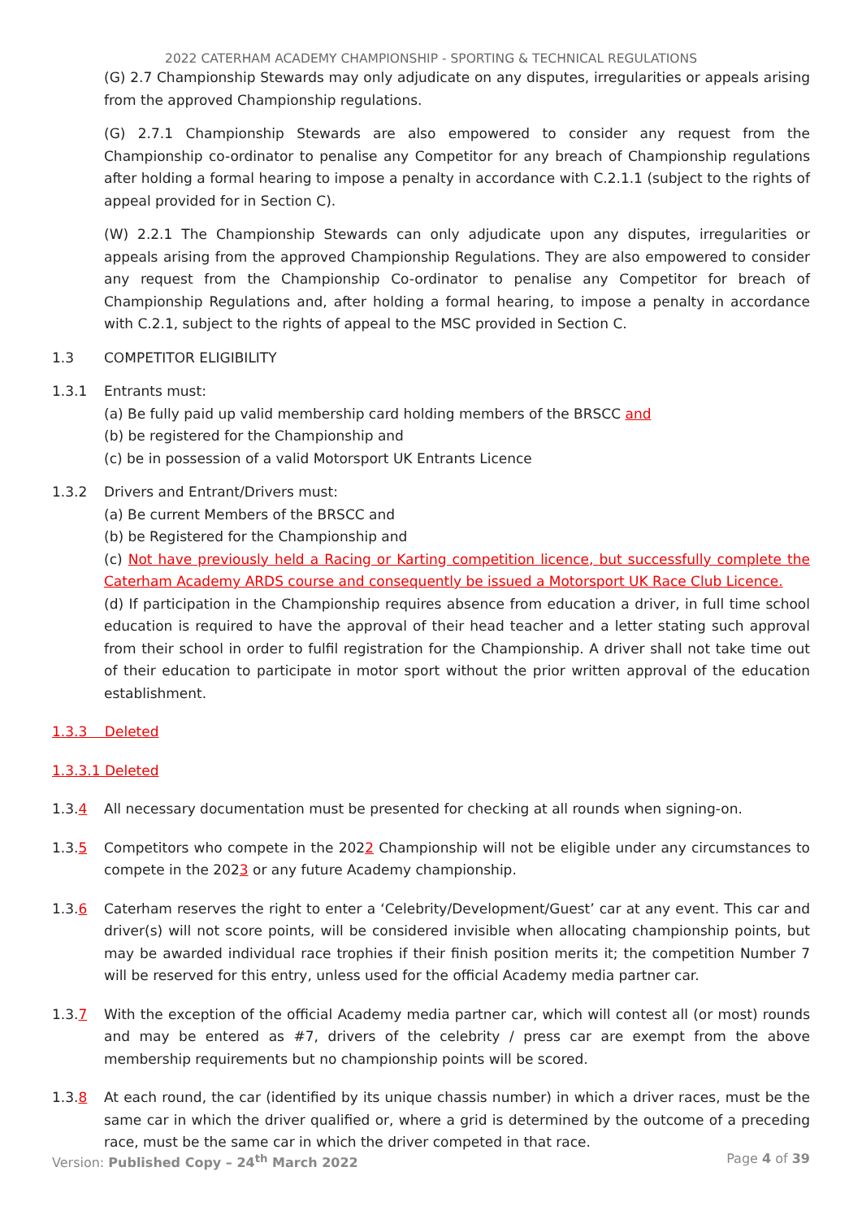2022 CATERHAM ACADEMY CHAMPIONSHIP - SPORTING & TECHNICAL REGULATIONS
(G) 2.7 Championship Stewards may only adjudicate on any disputes, irregularities or appeals arising from the approved Championship regulations.
(G) 2.7.1 Championship Stewards are also empowered to consider any request from the Championship co-ordinator to penalise any Competitor for any breach of Championship regulations after holding a formal hearing to impose a penalty in accordance with C.2.1.1 (subject to the rights of appeal provided for in Section C).
(W) 2.2.1 The Championship Stewards can only adjudicate upon any disputes, irregularities or appeals arising from the approved Championship Regulations. They are also empowered to consider any request from the Championship Co-ordinator to penalise any Competitor for breach of Championship Regulations and, after holding a formal hearing, to impose a penalty in accordance with C.2.1, subject to the rights of appeal to the MSC provided in Section C.
1.3 COMPETITOR ELIGIBILITY
1.3.1 Entrants must:
(a) Be fully paid up valid membership card holding members of the BRSCC and
(b) be registered for the Championship and
(c) be in possession of a valid Motorsport UK Entrants Licence
1.3.2 Drivers and Entrant/Drivers must:
(a) Be current Members of the BRSCC and
(b) be Registered for the Championship and
(c) Not have previously held a Racing or Karting competition licence, but successfully complete the Caterham Academy ARDS course and consequently be issued a Motorsport UK Race Club Licence.
(d) If participation in the Championship requires absence from education a driver, in full time school education is required to have the approval of their head teacher and a letter stating such approval from their school in order to fulfil registration for the Championship. A driver shall not take time out of their education to participate in motor sport without the prior written approval of the education establishment.
1.3.3 Deleted
1.3.3.1 Deleted
1.3.4 All necessary documentation must be presented for checking at all rounds when signing-on.
1.3.5 Competitors who compete in the 2022 Championship will not be eligible under any circumstances to compete in the 2023 or any future Academy championship.
1.3.6 Caterham reserves the right to enter a ‘Celebrity/Development/Guest’ car at any event. This car and driver(s) will not score points, will be considered invisible when allocating championship points, but may be awarded individual race trophies if their finish position merits it; the competition Number 7 will be reserved for this entry, unless used for the official Academy media partner car.
1.3.7 With the exception of the official Academy media partner car, which will contest all (or most) rounds and may be entered as #7, drivers of the celebrity / press car are exempt from the above membership requirements but no championship points will be scored.
1.3.8 At each round, the car (identified by its unique chassis number) in which a driver races, must be the same car in which the driver qualified or, where a grid is determined by the outcome of a preceding race, must be the same car in which the driver competed in that race.
Version: Published Copy – 24<sup>th</sup> March 2022 Page 4 of 39